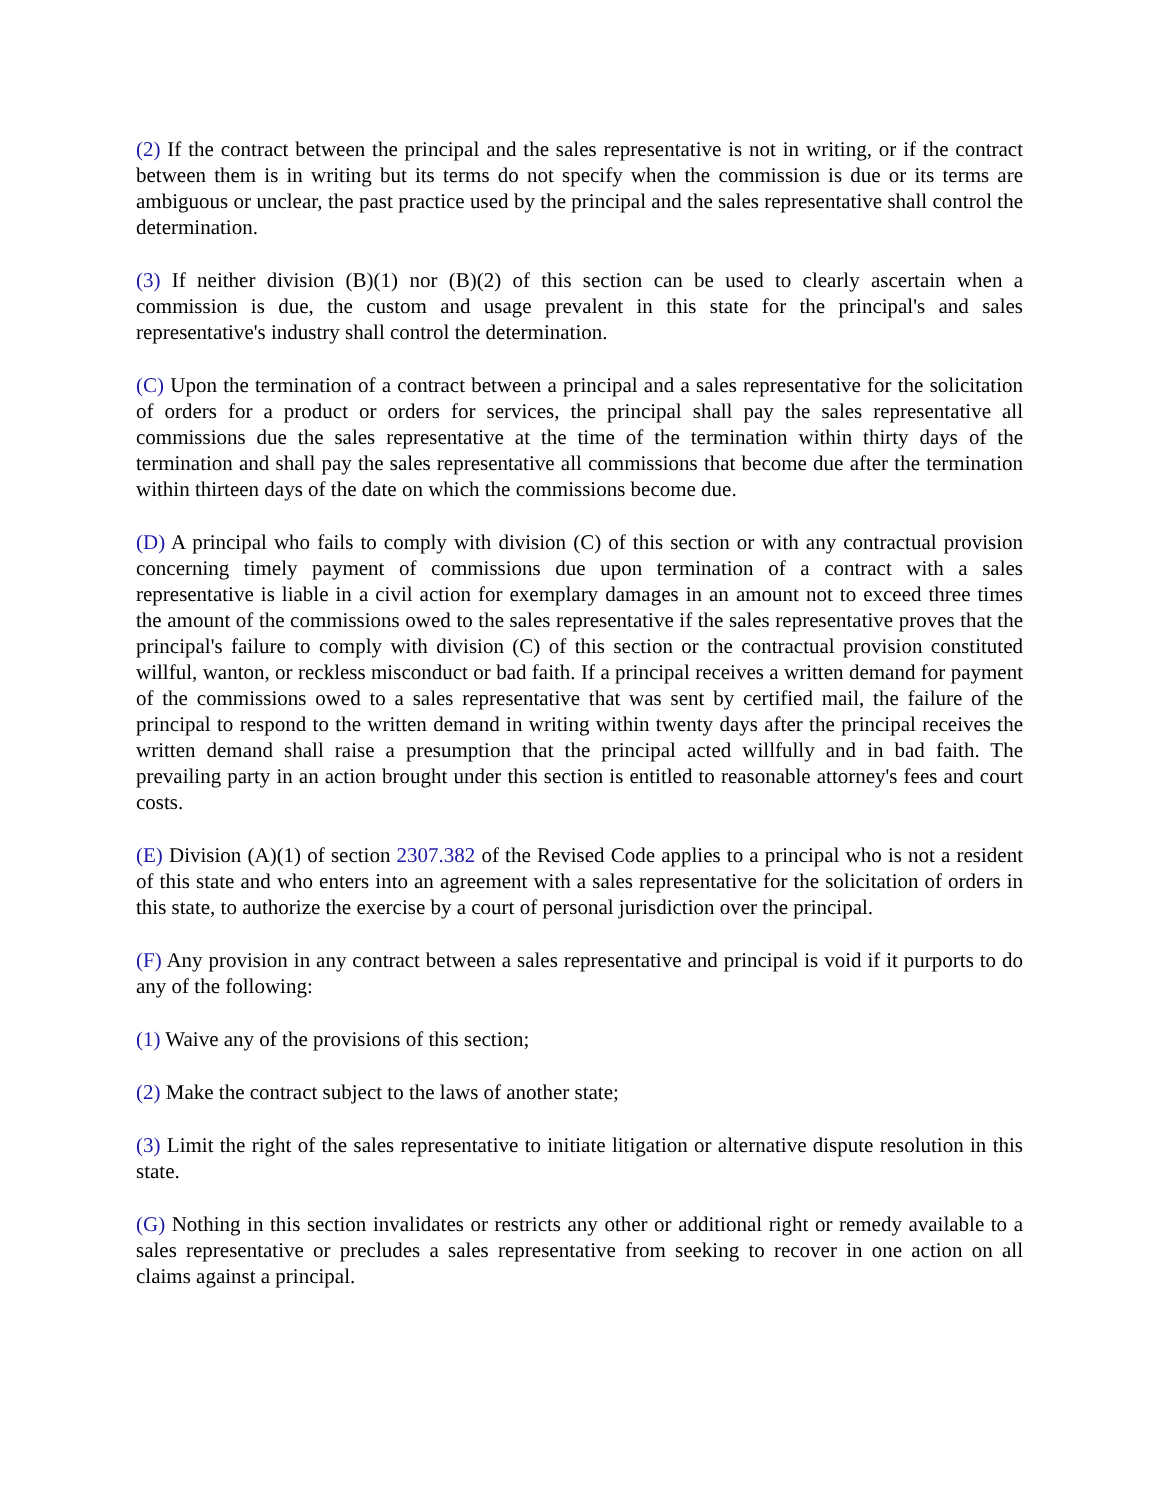(2) If the contract between the principal and the sales representative is not in writing, or if the contract between them is in writing but its terms do not specify when the commission is due or its terms are ambiguous or unclear, the past practice used by the principal and the sales representative shall control the determination.
(3) If neither division (B)(1) nor (B)(2) of this section can be used to clearly ascertain when a commission is due, the custom and usage prevalent in this state for the principal's and sales representative's industry shall control the determination.
(C) Upon the termination of a contract between a principal and a sales representative for the solicitation of orders for a product or orders for services, the principal shall pay the sales representative all commissions due the sales representative at the time of the termination within thirty days of the termination and shall pay the sales representative all commissions that become due after the termination within thirteen days of the date on which the commissions become due.
(D) A principal who fails to comply with division (C) of this section or with any contractual provision concerning timely payment of commissions due upon termination of a contract with a sales representative is liable in a civil action for exemplary damages in an amount not to exceed three times the amount of the commissions owed to the sales representative if the sales representative proves that the principal's failure to comply with division (C) of this section or the contractual provision constituted willful, wanton, or reckless misconduct or bad faith. If a principal receives a written demand for payment of the commissions owed to a sales representative that was sent by certified mail, the failure of the principal to respond to the written demand in writing within twenty days after the principal receives the written demand shall raise a presumption that the principal acted willfully and in bad faith. The prevailing party in an action brought under this section is entitled to reasonable attorney's fees and court costs.
(E) Division (A)(1) of section 2307.382 of the Revised Code applies to a principal who is not a resident of this state and who enters into an agreement with a sales representative for the solicitation of orders in this state, to authorize the exercise by a court of personal jurisdiction over the principal.
(F) Any provision in any contract between a sales representative and principal is void if it purports to do any of the following:
(1) Waive any of the provisions of this section;
(2) Make the contract subject to the laws of another state;
(3) Limit the right of the sales representative to initiate litigation or alternative dispute resolution in this state.
(G) Nothing in this section invalidates or restricts any other or additional right or remedy available to a sales representative or precludes a sales representative from seeking to recover in one action on all claims against a principal.